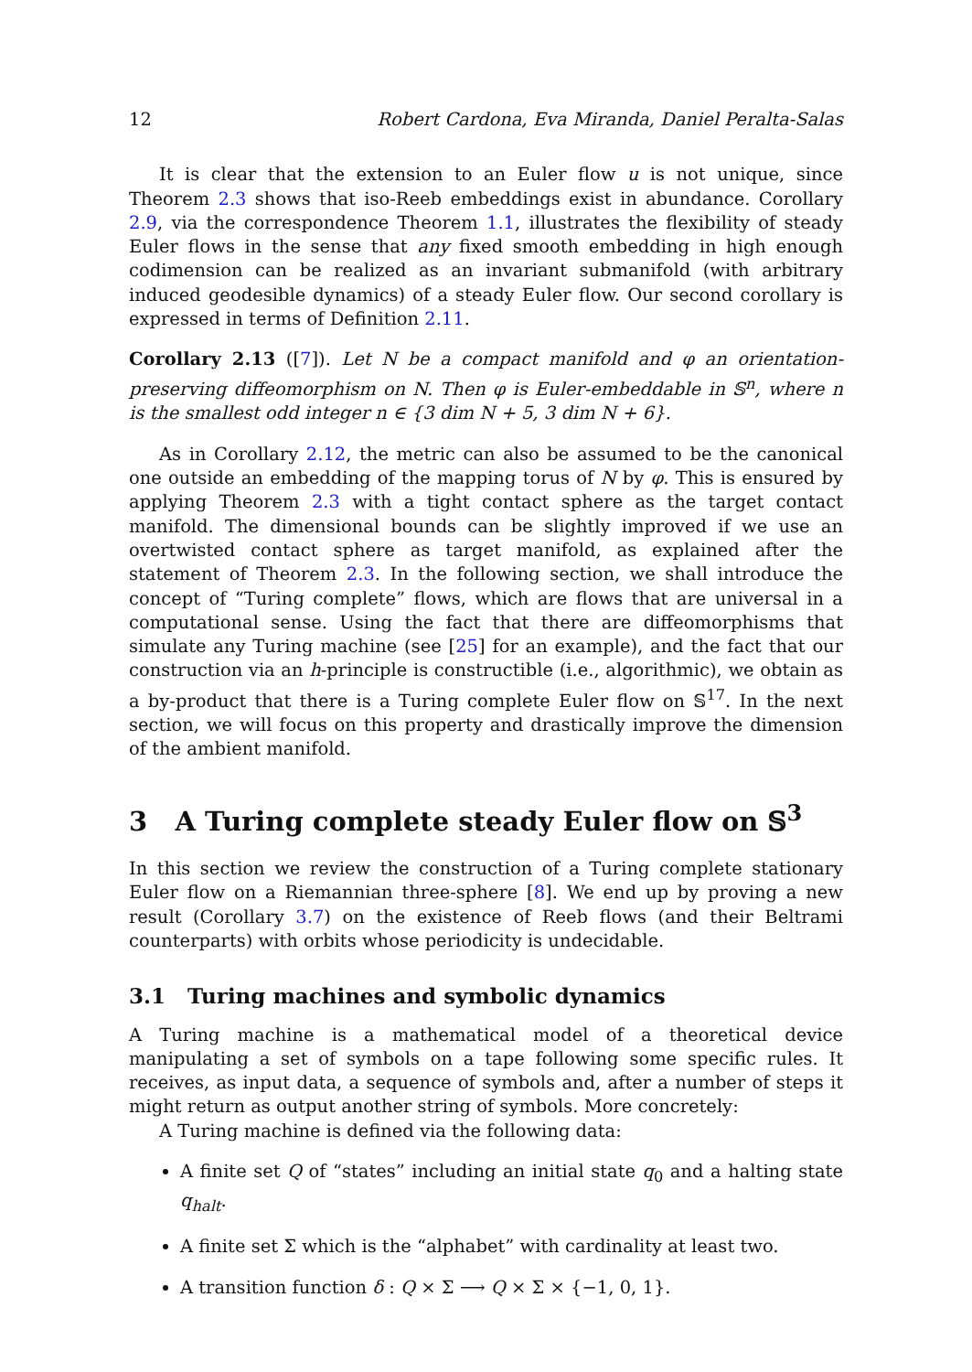12 Robert Cardona, Eva Miranda, Daniel Peralta-Salas
It is clear that the extension to an Euler flow u is not unique, since Theorem 2.3 shows that iso-Reeb embeddings exist in abundance. Corollary 2.9, via the correspondence Theorem 1.1, illustrates the flexibility of steady Euler flows in the sense that any fixed smooth embedding in high enough codimension can be realized as an invariant submanifold (with arbitrary induced geodesible dynamics) of a steady Euler flow. Our second corollary is expressed in terms of Definition 2.11.
Corollary 2.13 ([7]). Let N be a compact manifold and φ an orientation-preserving diffeomorphism on N. Then φ is Euler-embeddable in 𝕊<sup>n</sup>, where n is the smallest odd integer n ∈ {3 dim N + 5, 3 dim N + 6}.
As in Corollary 2.12, the metric can also be assumed to be the canonical one outside an embedding of the mapping torus of N by φ. This is ensured by applying Theorem 2.3 with a tight contact sphere as the target contact manifold. The dimensional bounds can be slightly improved if we use an overtwisted contact sphere as target manifold, as explained after the statement of Theorem 2.3. In the following section, we shall introduce the concept of “Turing complete” flows, which are flows that are universal in a computational sense. Using the fact that there are diffeomorphisms that simulate any Turing machine (see [25] for an example), and the fact that our construction via an h-principle is constructible (i.e., algorithmic), we obtain as a by-product that there is a Turing complete Euler flow on 𝕊<sup>17</sup>. In the next section, we will focus on this property and drastically improve the dimension of the ambient manifold.
3 A Turing complete steady Euler flow on 𝕊<sup>3</sup>
In this section we review the construction of a Turing complete stationary Euler flow on a Riemannian three-sphere [8]. We end up by proving a new result (Corollary 3.7) on the existence of Reeb flows (and their Beltrami counterparts) with orbits whose periodicity is undecidable.
3.1 Turing machines and symbolic dynamics
A Turing machine is a mathematical model of a theoretical device manipulating a set of symbols on a tape following some specific rules. It receives, as input data, a sequence of symbols and, after a number of steps it might return as output another string of symbols. More concretely:
A Turing machine is defined via the following data:
A finite set Q of “states” including an initial state q<sub>0</sub> and a halting state q<sub>halt</sub>.
A finite set Σ which is the “alphabet” with cardinality at least two.
A transition function δ : Q × Σ ⟶ Q × Σ × {−1, 0, 1}.